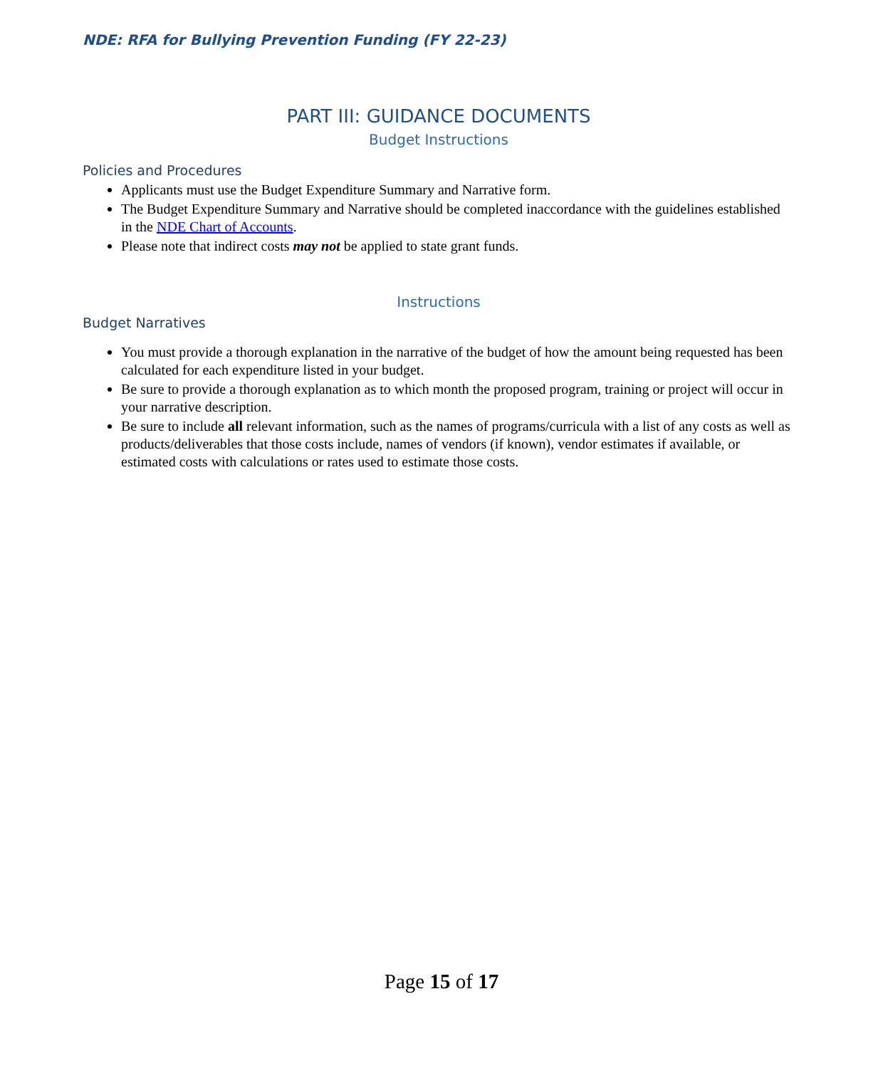NDE: RFA for Bullying Prevention Funding (FY 22-23)
PART III: GUIDANCE DOCUMENTS
Budget Instructions
Policies and Procedures
Applicants must use the Budget Expenditure Summary and Narrative form.
The Budget Expenditure Summary and Narrative should be completed inaccordance with the guidelines established in the NDE Chart of Accounts.
Please note that indirect costs may not be applied to state grant funds.
Instructions
Budget Narratives
You must provide a thorough explanation in the narrative of the budget of how the amount being requested has been calculated for each expenditure listed in your budget.
Be sure to provide a thorough explanation as to which month the proposed program, training or project will occur in your narrative description.
Be sure to include all relevant information, such as the names of programs/curricula with a list of any costs as well as products/deliverables that those costs include, names of vendors (if known), vendor estimates if available, or estimated costs with calculations or rates used to estimate those costs.
Page 15 of 17